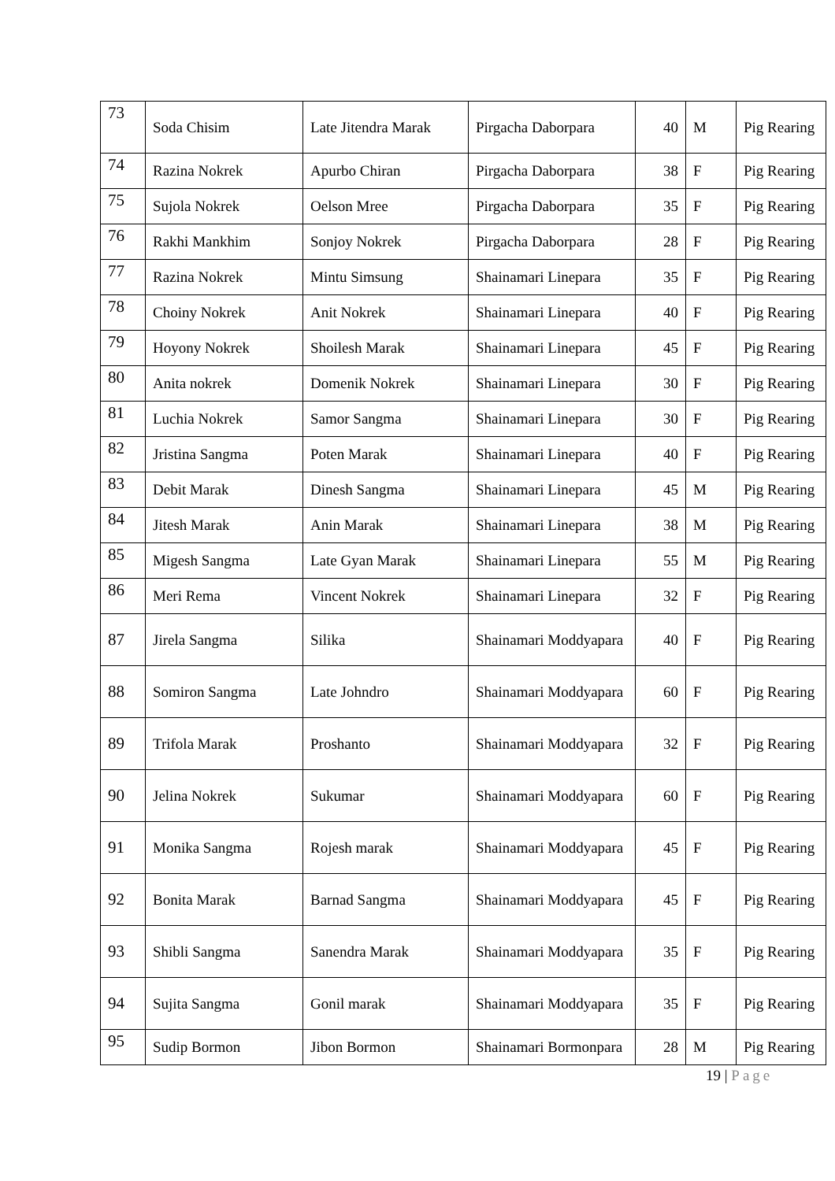| 73 | Soda Chisim | Late Jitendra Marak | Pirgacha Daborpara | 40 | M | Pig Rearing |
| 74 | Razina Nokrek | Apurbo Chiran | Pirgacha Daborpara | 38 | F | Pig Rearing |
| 75 | Sujola Nokrek | Oelson Mree | Pirgacha Daborpara | 35 | F | Pig Rearing |
| 76 | Rakhi Mankhim | Sonjoy Nokrek | Pirgacha Daborpara | 28 | F | Pig Rearing |
| 77 | Razina Nokrek | Mintu Simsung | Shainamari Linepara | 35 | F | Pig Rearing |
| 78 | Choiny Nokrek | Anit Nokrek | Shainamari Linepara | 40 | F | Pig Rearing |
| 79 | Hoyony Nokrek | Shoilesh Marak | Shainamari Linepara | 45 | F | Pig Rearing |
| 80 | Anita nokrek | Domenik Nokrek | Shainamari Linepara | 30 | F | Pig Rearing |
| 81 | Luchia Nokrek | Samor Sangma | Shainamari Linepara | 30 | F | Pig Rearing |
| 82 | Jristina Sangma | Poten Marak | Shainamari Linepara | 40 | F | Pig Rearing |
| 83 | Debit Marak | Dinesh Sangma | Shainamari Linepara | 45 | M | Pig Rearing |
| 84 | Jitesh Marak | Anin Marak | Shainamari Linepara | 38 | M | Pig Rearing |
| 85 | Migesh Sangma | Late Gyan Marak | Shainamari Linepara | 55 | M | Pig Rearing |
| 86 | Meri Rema | Vincent Nokrek | Shainamari Linepara | 32 | F | Pig Rearing |
| 87 | Jirela Sangma | Silika | Shainamari Moddyapara | 40 | F | Pig Rearing |
| 88 | Somiron Sangma | Late Johndro | Shainamari Moddyapara | 60 | F | Pig Rearing |
| 89 | Trifola Marak | Proshanto | Shainamari Moddyapara | 32 | F | Pig Rearing |
| 90 | Jelina Nokrek | Sukumar | Shainamari Moddyapara | 60 | F | Pig Rearing |
| 91 | Monika Sangma | Rojesh marak | Shainamari Moddyapara | 45 | F | Pig Rearing |
| 92 | Bonita Marak | Barnad Sangma | Shainamari Moddyapara | 45 | F | Pig Rearing |
| 93 | Shibli Sangma | Sanendra Marak | Shainamari Moddyapara | 35 | F | Pig Rearing |
| 94 | Sujita Sangma | Gonil marak | Shainamari Moddyapara | 35 | F | Pig Rearing |
| 95 | Sudip Bormon | Jibon Bormon | Shainamari Bormonpara | 28 | M | Pig Rearing |
19 | Page